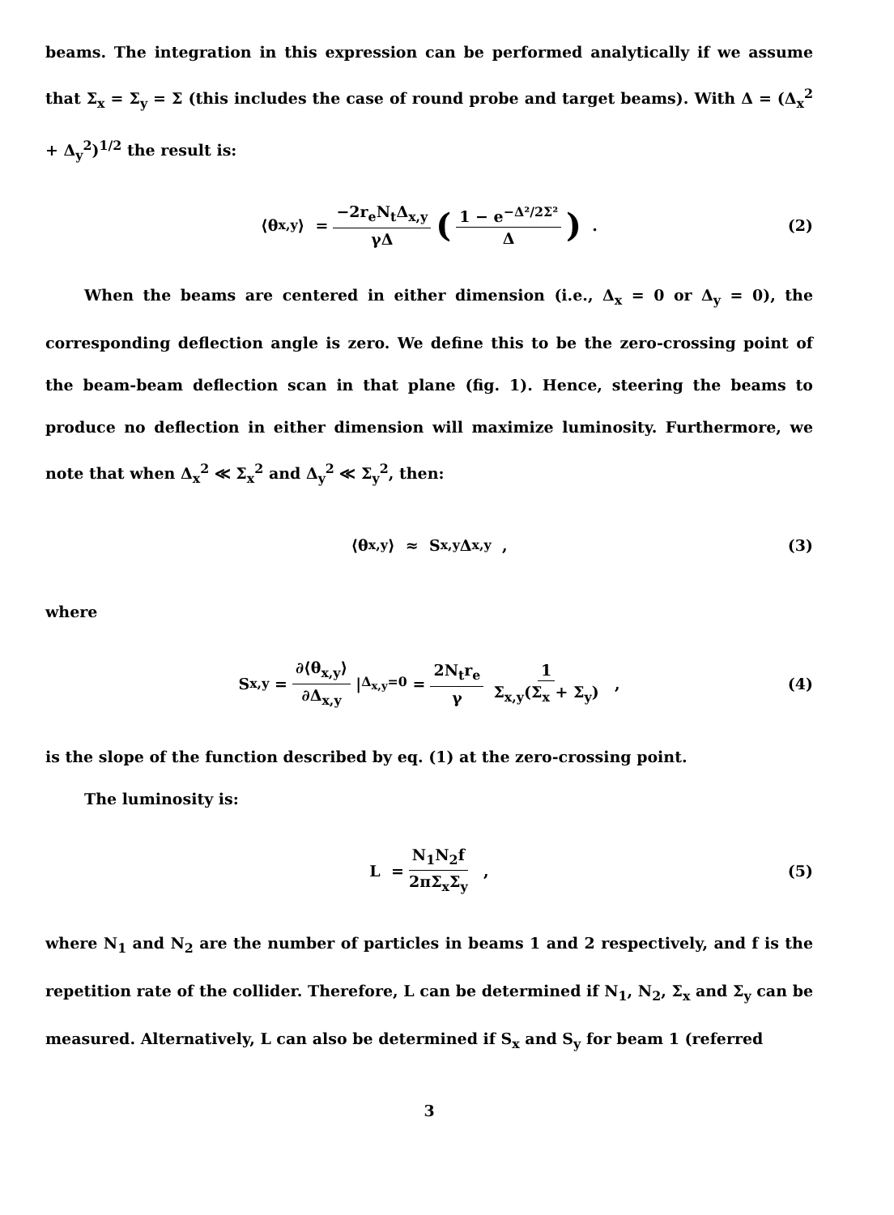beams. The integration in this expression can be performed analytically if we assume that Σ<sub>x</sub> = Σ<sub>y</sub> = Σ (this includes the case of round probe and target beams). With Δ = (Δ<sub>x</sub><sup>2</sup> + Δ<sub>y</sub><sup>2</sup>)<sup>1/2</sup> the result is:
⟨θ<sub>x,y</sub>⟩ = −2r<sub>e</sub>N<sub>t</sub>Δ<sub>x,y</sub> γΔ (1 − e<sup>−Δ²/2Σ²</sup> Δ) . (2)
When the beams are centered in either dimension (i.e., Δ<sub>x</sub> = 0 or Δ<sub>y</sub> = 0), the corresponding deflection angle is zero. We define this to be the zero-crossing point of the beam-beam deflection scan in that plane (fig. 1). Hence, steering the beams to produce no deflection in either dimension will maximize luminosity. Furthermore, we note that when Δ<sub>x</sub><sup>2</sup> ≪ Σ<sub>x</sub><sup>2</sup> and Δ<sub>y</sub><sup>2</sup> ≪ Σ<sub>y</sub><sup>2</sup>, then:
⟨θ<sub>x,y</sub>⟩ ≈ S<sub>x,y</sub>Δ<sub>x,y</sub> , (3)
where
S<sub>x,y</sub> = ∂⟨θ<sub>x,y</sub>⟩ ∂Δ<sub>x,y</sub> |<sub>Δ<sub>x,y</sub>=0</sub> = 2N<sub>t</sub>r<sub>e</sub> γ 1 Σ<sub>x,y</sub>(Σ<sub>x</sub> + Σ<sub>y</sub>) , (4)
is the slope of the function described by eq. (1) at the zero-crossing point.
The luminosity is:
L = N<sub>1</sub>N<sub>2</sub>f 2πΣ<sub>x</sub>Σ<sub>y</sub> , (5)
where N<sub>1</sub> and N<sub>2</sub> are the number of particles in beams 1 and 2 respectively, and f is the repetition rate of the collider. Therefore, L can be determined if N<sub>1</sub>, N<sub>2</sub>, Σ<sub>x</sub> and Σ<sub>y</sub> can be measured. Alternatively, L can also be determined if S<sub>x</sub> and S<sub>y</sub> for beam 1 (referred
3